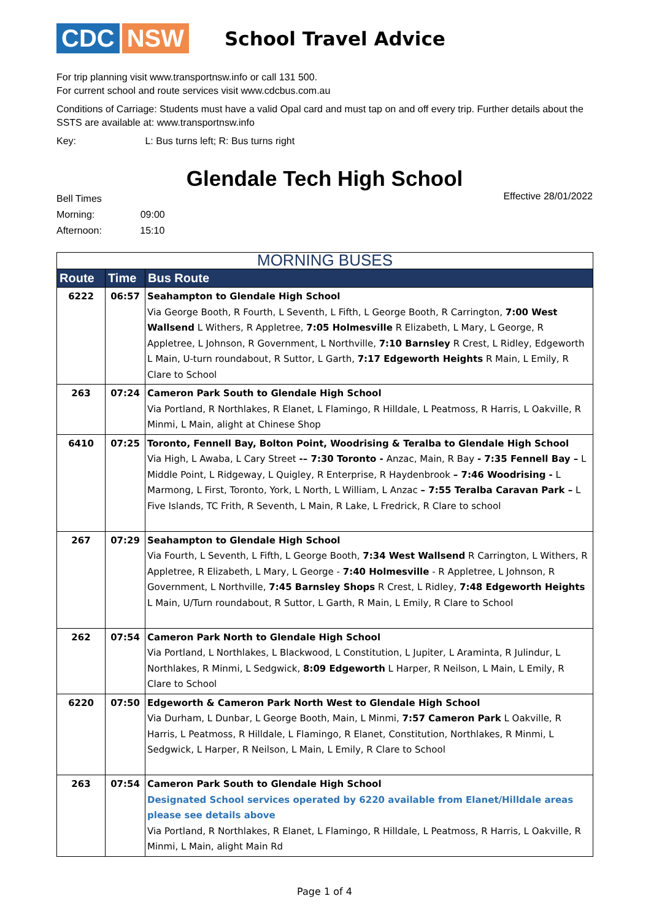CDC NSW
School Travel Advice
For trip planning visit www.transportnsw.info or call 131 500.
For current school and route services visit www.cdcbus.com.au
Conditions of Carriage: Students must have a valid Opal card and must tap on and off every trip. Further details about the SSTS are available at: www.transportnsw.info
Key: L: Bus turns left; R: Bus turns right
Glendale Tech High School
Bell Times
Morning: 09:00
Afternoon: 15:10
Effective 28/01/2022
| MORNING BUSES | | |
| --- | --- | --- |
| Route | Time | Bus Route |
| 6222 | 06:57 | Seahampton to Glendale High School Via George Booth, R Fourth, L Seventh, L Fifth, L George Booth, R Carrington, 7:00 West Wallsend L Withers, R Appletree, 7:05 Holmesville R Elizabeth, L Mary, L George, R Appletree, L Johnson, R Government, L Northville, 7:10 Barnsley R Crest, L Ridley, Edgeworth L Main, U-turn roundabout, R Suttor, L Garth, 7:17 Edgeworth Heights R Main, L Emily, R Clare to School |
| 263 | 07:24 | Cameron Park South to Glendale High School Via Portland, R Northlakes, R Elanet, L Flamingo, R Hilldale, L Peatmoss, R Harris, L Oakville, R Minmi, L Main, alight at Chinese Shop |
| 6410 | 07:25 | Toronto, Fennell Bay, Bolton Point, Woodrising & Teralba to Glendale High School Via High, L Awaba, L Cary Street -– 7:30 Toronto - Anzac, Main, R Bay - 7:35 Fennell Bay – L Middle Point, L Ridgeway, L Quigley, R Enterprise, R Haydenbrook – 7:46 Woodrising - L Marmong, L First, Toronto, York, L North, L William, L Anzac – 7:55 Teralba Caravan Park – L Five Islands, TC Frith, R Seventh, L Main, R Lake, L Fredrick, R Clare to school |
| 267 | 07:29 | Seahampton to Glendale High School Via Fourth, L Seventh, L Fifth, L George Booth, 7:34 West Wallsend R Carrington, L Withers, R Appletree, R Elizabeth, L Mary, L George - 7:40 Holmesville - R Appletree, L Johnson, R Government, L Northville, 7:45 Barnsley Shops R Crest, L Ridley, 7:48 Edgeworth Heights L Main, U/Turn roundabout, R Suttor, L Garth, R Main, L Emily, R Clare to School |
| 262 | 07:54 | Cameron Park North to Glendale High School Via Portland, L Northlakes, L Blackwood, L Constitution, L Jupiter, L Araminta, R Julindur, L Northlakes, R Minmi, L Sedgwick, 8:09 Edgeworth L Harper, R Neilson, L Main, L Emily, R Clare to School |
| 6220 | 07:50 | Edgeworth & Cameron Park North West to Glendale High School Via Durham, L Dunbar, L George Booth, Main, L Minmi, 7:57 Cameron Park L Oakville, R Harris, L Peatmoss, R Hilldale, L Flamingo, R Elanet, Constitution, Northlakes, R Minmi, L Sedgwick, L Harper, R Neilson, L Main, L Emily, R Clare to School |
| 263 | 07:54 | Cameron Park South to Glendale High School Designated School services operated by 6220 available from Elanet/Hilldale areas please see details above Via Portland, R Northlakes, R Elanet, L Flamingo, R Hilldale, L Peatmoss, R Harris, L Oakville, R Minmi, L Main, alight Main Rd |
Page 1 of 4